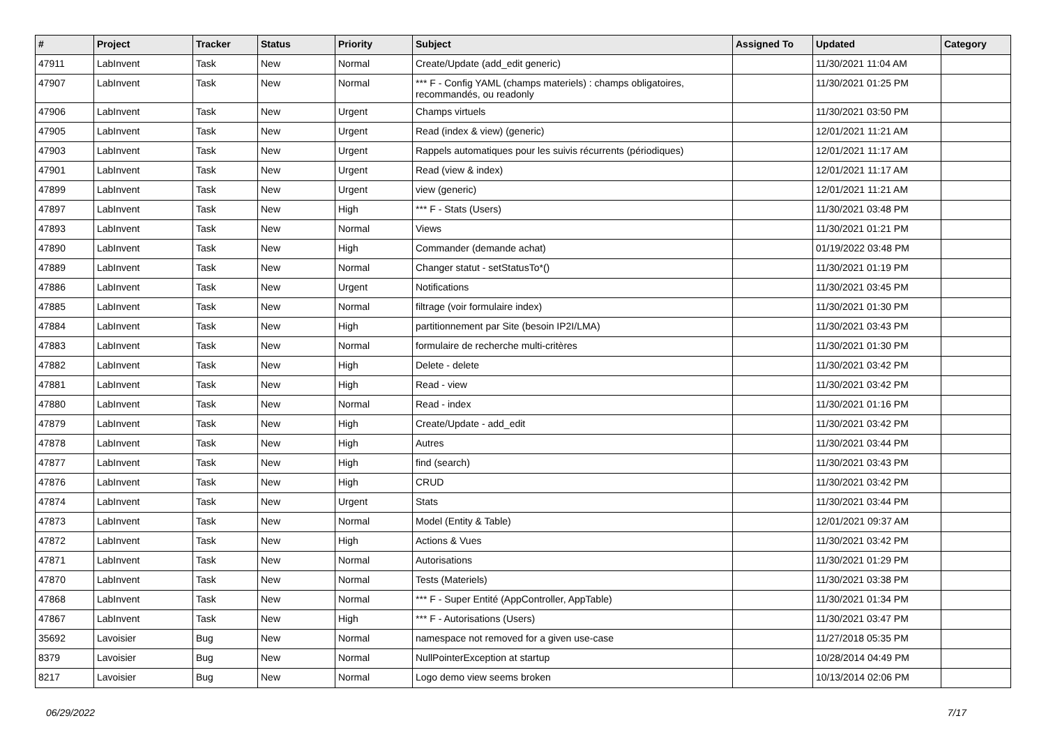| # | Project | Tracker | Status | Priority | Subject | Assigned To | Updated | Category |
| --- | --- | --- | --- | --- | --- | --- | --- | --- |
| 47911 | LabInvent | Task | New | Normal | Create/Update (add_edit generic) | | 11/30/2021 11:04 AM | |
| 47907 | LabInvent | Task | New | Normal | *** F - Config YAML (champs materiels) : champs obligatoires, recommandés, ou readonly | | 11/30/2021 01:25 PM | |
| 47906 | LabInvent | Task | New | Urgent | Champs virtuels | | 11/30/2021 03:50 PM | |
| 47905 | LabInvent | Task | New | Urgent | Read (index & view) (generic) | | 12/01/2021 11:21 AM | |
| 47903 | LabInvent | Task | New | Urgent | Rappels automatiques pour les suivis récurrents (périodiques) | | 12/01/2021 11:17 AM | |
| 47901 | LabInvent | Task | New | Urgent | Read (view & index) | | 12/01/2021 11:17 AM | |
| 47899 | LabInvent | Task | New | Urgent | view (generic) | | 12/01/2021 11:21 AM | |
| 47897 | LabInvent | Task | New | High | *** F - Stats (Users) | | 11/30/2021 03:48 PM | |
| 47893 | LabInvent | Task | New | Normal | Views | | 11/30/2021 01:21 PM | |
| 47890 | LabInvent | Task | New | High | Commander (demande achat) | | 01/19/2022 03:48 PM | |
| 47889 | LabInvent | Task | New | Normal | Changer statut - setStatusTo*() | | 11/30/2021 01:19 PM | |
| 47886 | LabInvent | Task | New | Urgent | Notifications | | 11/30/2021 03:45 PM | |
| 47885 | LabInvent | Task | New | Normal | filtrage (voir formulaire index) | | 11/30/2021 01:30 PM | |
| 47884 | LabInvent | Task | New | High | partitionnement par Site (besoin IP2I/LMA) | | 11/30/2021 03:43 PM | |
| 47883 | LabInvent | Task | New | Normal | formulaire de recherche multi-critères | | 11/30/2021 01:30 PM | |
| 47882 | LabInvent | Task | New | High | Delete - delete | | 11/30/2021 03:42 PM | |
| 47881 | LabInvent | Task | New | High | Read - view | | 11/30/2021 03:42 PM | |
| 47880 | LabInvent | Task | New | Normal | Read - index | | 11/30/2021 01:16 PM | |
| 47879 | LabInvent | Task | New | High | Create/Update - add_edit | | 11/30/2021 03:42 PM | |
| 47878 | LabInvent | Task | New | High | Autres | | 11/30/2021 03:44 PM | |
| 47877 | LabInvent | Task | New | High | find (search) | | 11/30/2021 03:43 PM | |
| 47876 | LabInvent | Task | New | High | CRUD | | 11/30/2021 03:42 PM | |
| 47874 | LabInvent | Task | New | Urgent | Stats | | 11/30/2021 03:44 PM | |
| 47873 | LabInvent | Task | New | Normal | Model (Entity & Table) | | 12/01/2021 09:37 AM | |
| 47872 | LabInvent | Task | New | High | Actions & Vues | | 11/30/2021 03:42 PM | |
| 47871 | LabInvent | Task | New | Normal | Autorisations | | 11/30/2021 01:29 PM | |
| 47870 | LabInvent | Task | New | Normal | Tests (Materiels) | | 11/30/2021 03:38 PM | |
| 47868 | LabInvent | Task | New | Normal | *** F - Super Entité (AppController, AppTable) | | 11/30/2021 01:34 PM | |
| 47867 | LabInvent | Task | New | High | *** F - Autorisations (Users) | | 11/30/2021 03:47 PM | |
| 35692 | Lavoisier | Bug | New | Normal | namespace not removed for a given use-case | | 11/27/2018 05:35 PM | |
| 8379 | Lavoisier | Bug | New | Normal | NullPointerException at startup | | 10/28/2014 04:49 PM | |
| 8217 | Lavoisier | Bug | New | Normal | Logo demo view seems broken | | 10/13/2014 02:06 PM | |
06/29/2022 7/17